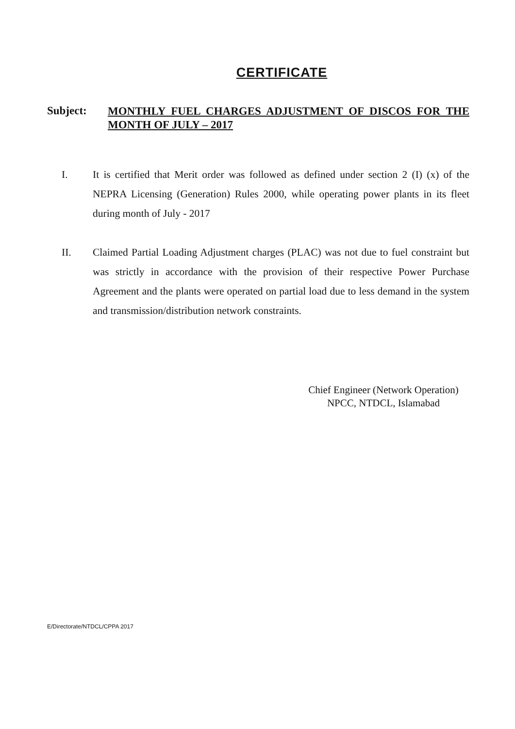CERTIFICATE
Subject:
MONTHLY FUEL CHARGES ADJUSTMENT OF DISCOS FOR THE MONTH OF JULY – 2017
I. It is certified that Merit order was followed as defined under section 2 (I) (x) of the NEPRA Licensing (Generation) Rules 2000, while operating power plants in its fleet during month of July - 2017
II. Claimed Partial Loading Adjustment charges (PLAC) was not due to fuel constraint but was strictly in accordance with the provision of their respective Power Purchase Agreement and the plants were operated on partial load due to less demand in the system and transmission/distribution network constraints.
Chief Engineer (Network Operation)
NPCC, NTDCL, Islamabad
E/Directorate/NTDCL/CPPA 2017